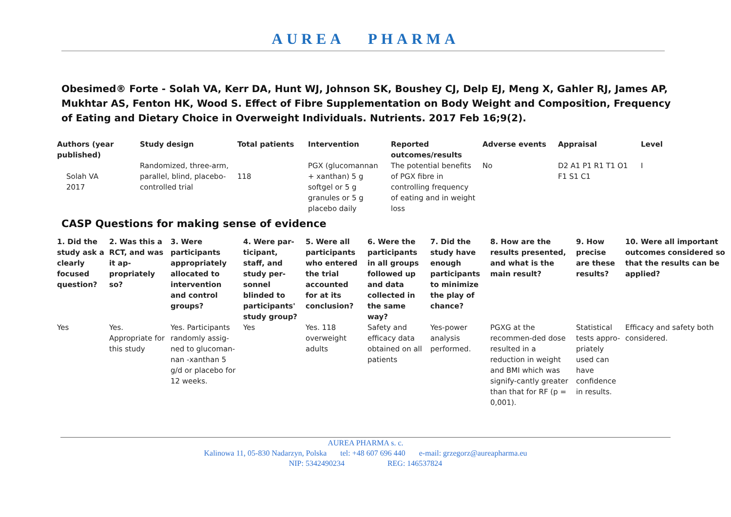AUREA PHARMA
Obesimed® Forte - Solah VA, Kerr DA, Hunt WJ, Johnson SK, Boushey CJ, Delp EJ, Meng X, Gahler RJ, James AP, Mukhtar AS, Fenton HK, Wood S. Effect of Fibre Supplementation on Body Weight and Composition, Frequency of Eating and Dietary Choice in Overweight Individuals. Nutrients. 2017 Feb 16;9(2).
| Authors (year published) | Study design | Total patients | Intervention | Reported outcomes/results | Adverse events | Appraisal | Level |
| --- | --- | --- | --- | --- | --- | --- | --- |
| Solah VA 2017 | Randomized, three-arm, parallel, blind, placebo-controlled trial | 118 | PGX (glucomannan + xanthan) 5 g softgel or 5 g granules or 5 g placebo daily | The potential benefits of PGX fibre in controlling frequency of eating and in weight loss | No | D2 A1 P1 R1 T1 O1 F1 S1 C1 | I |
CASP Questions for making sense of evidence
| 1. Did the study ask a clearly focused question? | 2. Was this a RCT, and was it ap-propriately so? | 3. Were participants appropriately allocated to intervention and control groups? | 4. Were par-ticipant, staff, and study per-sonnel blinded to participants' study group? | 5. Were all participants who entered the trial accounted for at its conclusion? | 6. Were the participants in all groups followed up and data collected in the same way? | 7. Did the study have enough participants to minimize the play of chance? | 8. How are the results presented, and what is the main result? | 9. How precise are these results? | 10. Were all important outcomes considered so that the results can be applied? |
| --- | --- | --- | --- | --- | --- | --- | --- | --- | --- |
| Yes | Yes. Appropriate for this study | Yes. Participants randomly assig-ned to glucoman-nan -xanthan 5 g/d or placebo for 12 weeks. | Yes | Yes. 118 overweight adults | Safety and efficacy data obtained on all patients | Yes-power analysis performed. | PGXG at the recommen-ded dose resulted in a reduction in weight and BMI which was signify-cantly greater than that for RF (p = 0,001). | Statistical tests appro-priately used can have confidence in results. | Efficacy and safety both considered. |
AUREA PHARMA s. c.
Kalinowa 11, 05-830 Nadarzyn, Polska tel: +48 607 696 440 e-mail: grzegorz@aureapharma.eu
NIP: 5342490234 REG: 146537824